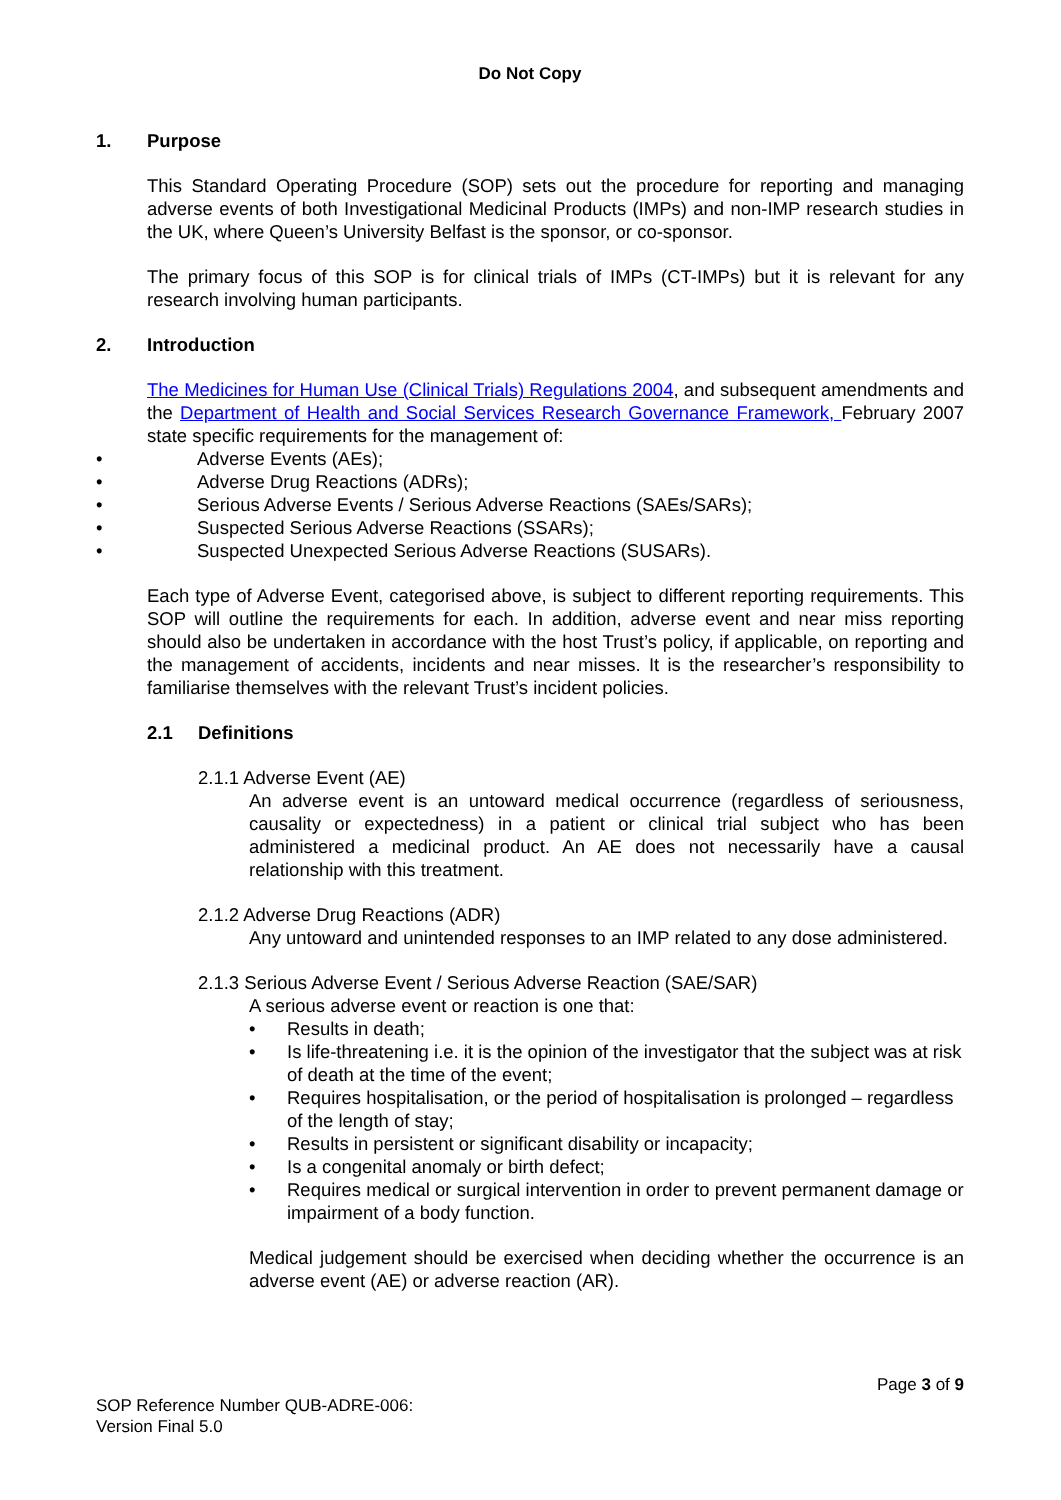Do Not Copy
1. Purpose
This Standard Operating Procedure (SOP) sets out the procedure for reporting and managing adverse events of both Investigational Medicinal Products (IMPs) and non-IMP research studies in the UK, where Queen’s University Belfast is the sponsor, or co-sponsor.
The primary focus of this SOP is for clinical trials of IMPs (CT-IMPs) but it is relevant for any research involving human participants.
2. Introduction
The Medicines for Human Use (Clinical Trials) Regulations 2004, and subsequent amendments and the Department of Health and Social Services Research Governance Framework, February 2007 state specific requirements for the management of:
• Adverse Events (AEs);
• Adverse Drug Reactions (ADRs);
• Serious Adverse Events / Serious Adverse Reactions (SAEs/SARs);
• Suspected Serious Adverse Reactions (SSARs);
• Suspected Unexpected Serious Adverse Reactions (SUSARs).
Each type of Adverse Event, categorised above, is subject to different reporting requirements. This SOP will outline the requirements for each. In addition, adverse event and near miss reporting should also be undertaken in accordance with the host Trust’s policy, if applicable, on reporting and the management of accidents, incidents and near misses. It is the researcher’s responsibility to familiarise themselves with the relevant Trust’s incident policies.
2.1 Definitions
2.1.1 Adverse Event (AE)
An adverse event is an untoward medical occurrence (regardless of seriousness, causality or expectedness) in a patient or clinical trial subject who has been administered a medicinal product. An AE does not necessarily have a causal relationship with this treatment.
2.1.2 Adverse Drug Reactions (ADR)
Any untoward and unintended responses to an IMP related to any dose administered.
2.1.3 Serious Adverse Event / Serious Adverse Reaction (SAE/SAR)
A serious adverse event or reaction is one that:
• Results in death;
• Is life-threatening i.e. it is the opinion of the investigator that the subject was at risk of death at the time of the event;
• Requires hospitalisation, or the period of hospitalisation is prolonged – regardless of the length of stay;
• Results in persistent or significant disability or incapacity;
• Is a congenital anomaly or birth defect;
• Requires medical or surgical intervention in order to prevent permanent damage or impairment of a body function.
Medical judgement should be exercised when deciding whether the occurrence is an adverse event (AE) or adverse reaction (AR).
Page 3 of 9
SOP Reference Number QUB-ADRE-006:
Version Final 5.0